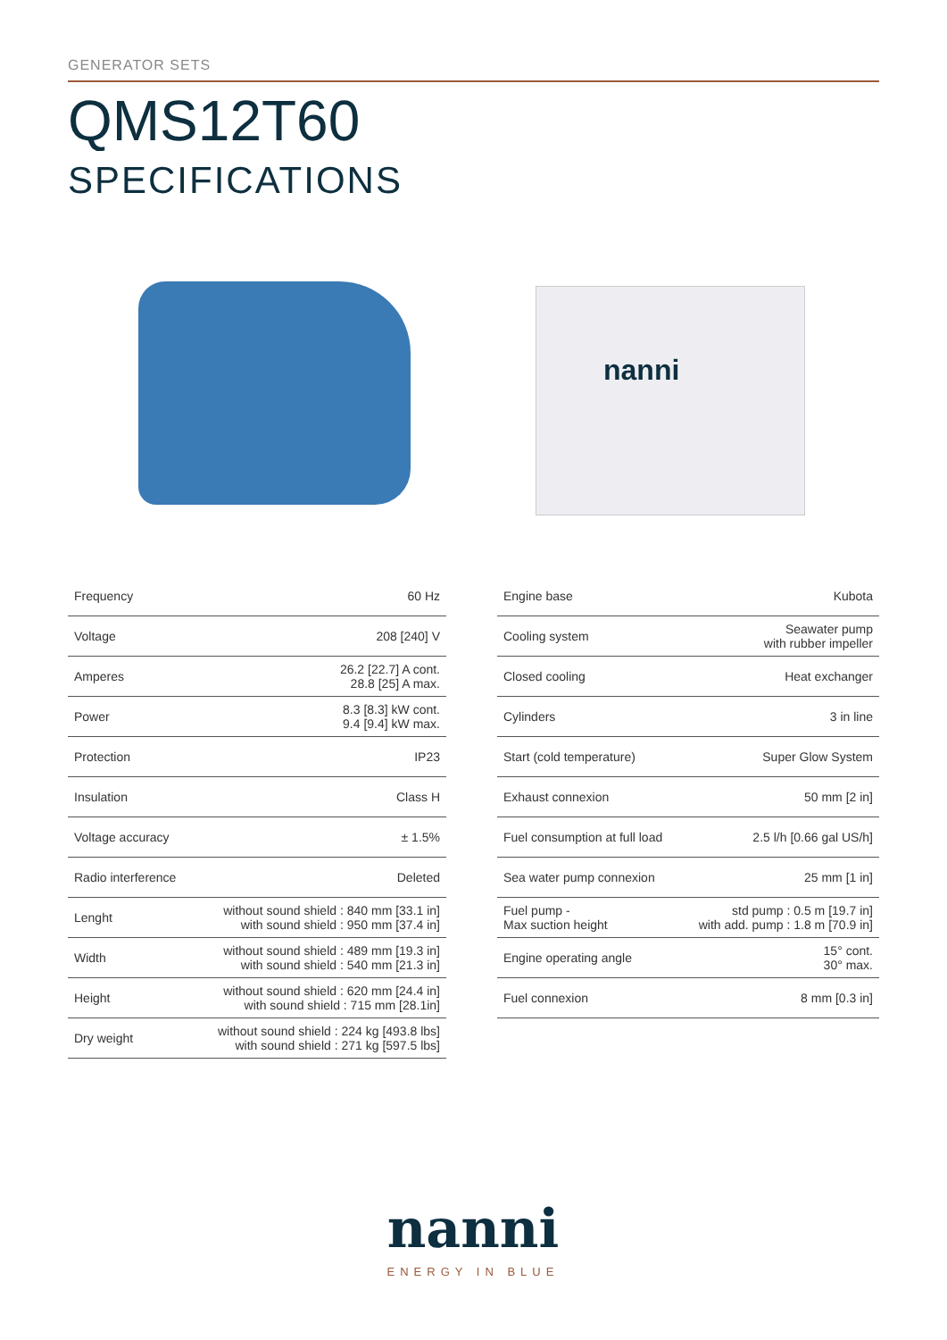GENERATOR SETS
QMS12T60
SPECIFICATIONS
nanni
| Frequency | 60 Hz |
| Voltage | 208 [240] V |
| Amperes | 26.2 [22.7] A cont. 28.8 [25] A max. |
| Power | 8.3 [8.3] kW cont. 9.4 [9.4] kW max. |
| Protection | IP23 |
| Insulation | Class H |
| Voltage accuracy | ± 1.5% |
| Radio interference | Deleted |
| Lenght | without sound shield : 840 mm [33.1 in] with sound shield : 950 mm [37.4 in] |
| Width | without sound shield : 489 mm [19.3 in] with sound shield : 540 mm [21.3 in] |
| Height | without sound shield : 620 mm [24.4 in] with sound shield : 715 mm [28.1in] |
| Dry weight | without sound shield : 224 kg [493.8 lbs] with sound shield : 271 kg [597.5 lbs] |
| Engine base | Kubota |
| Cooling system | Seawater pump with rubber impeller |
| Closed cooling | Heat exchanger |
| Cylinders | 3 in line |
| Start (cold temperature) | Super Glow System |
| Exhaust connexion | 50 mm [2 in] |
| Fuel consumption at full load | 2.5 l/h [0.66 gal US/h] |
| Sea water pump connexion | 25 mm [1 in] |
| Fuel pump - Max suction height | std pump : 0.5 m [19.7 in] with add. pump : 1.8 m [70.9 in] |
| Engine operating angle | 15° cont. 30° max. |
| Fuel connexion | 8 mm [0.3 in] |
nanni
ENERGY IN BLUE